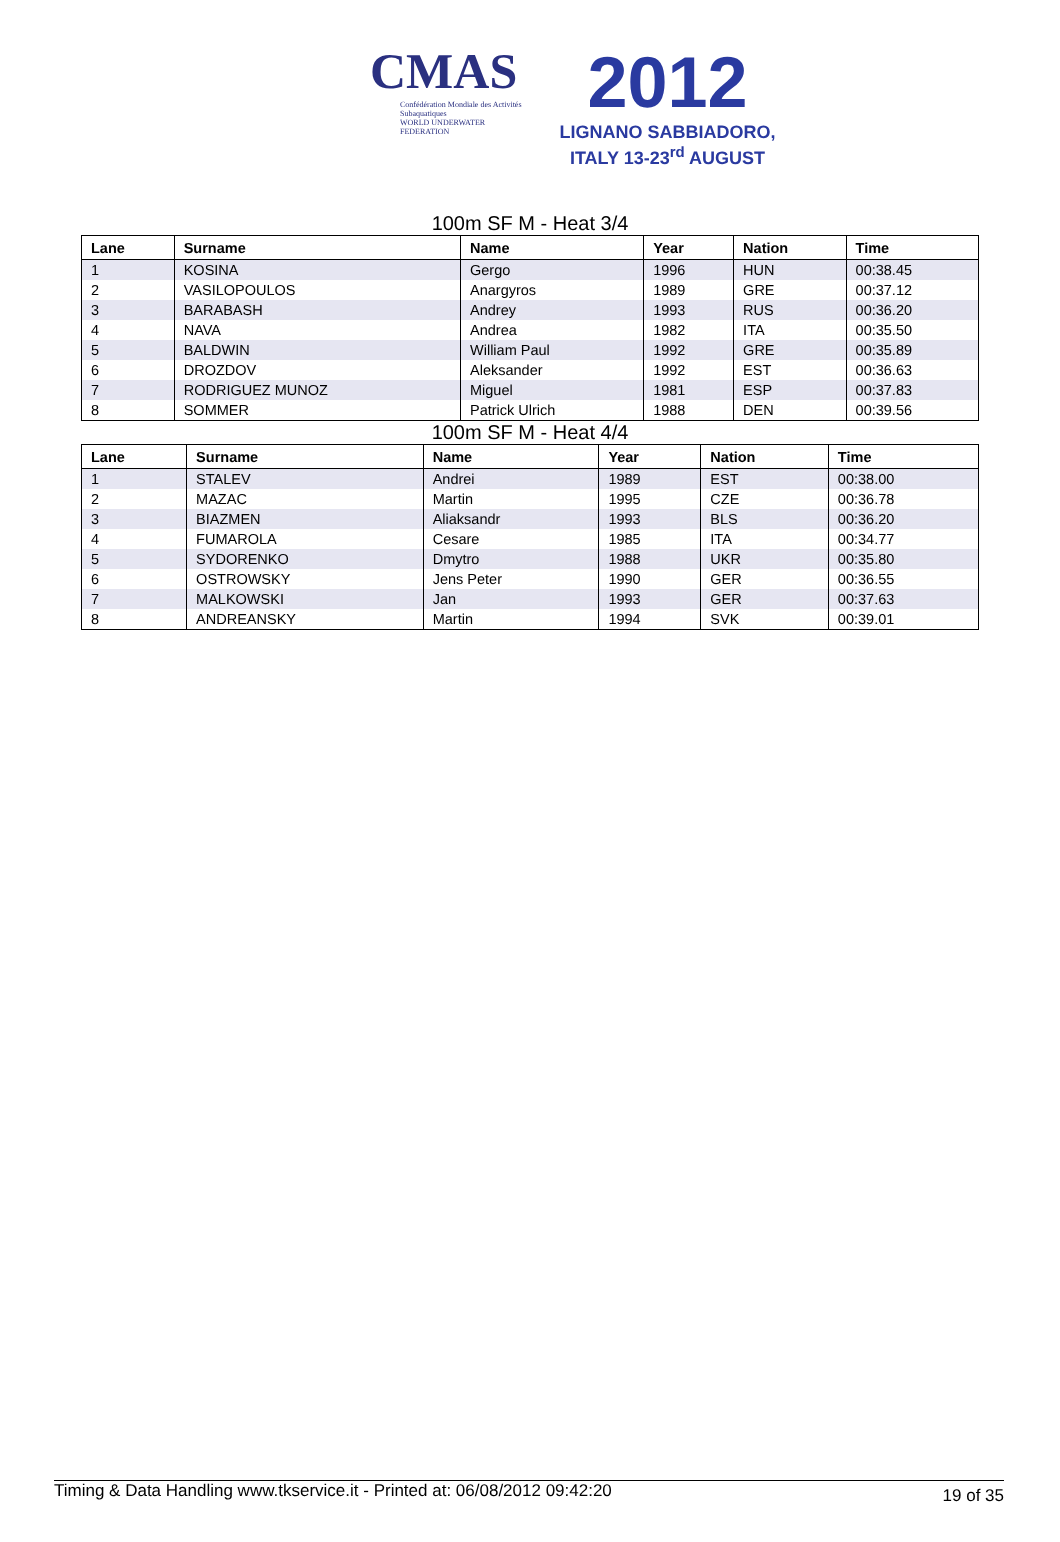CMAS
Confédération Mondiale des Activités Subaquatiques
WORLD UNDERWATER FEDERATION
2012
LIGNANO SABBIADORO, ITALY 13-23<sup>rd</sup> AUGUST
100m SF M - Heat 3/4
| Lane | Surname | Name | Year | Nation | Time |
| --- | --- | --- | --- | --- | --- |
| 1 | KOSINA | Gergo | 1996 | HUN | 00:38.45 |
| 2 | VASILOPOULOS | Anargyros | 1989 | GRE | 00:37.12 |
| 3 | BARABASH | Andrey | 1993 | RUS | 00:36.20 |
| 4 | NAVA | Andrea | 1982 | ITA | 00:35.50 |
| 5 | BALDWIN | William Paul | 1992 | GRE | 00:35.89 |
| 6 | DROZDOV | Aleksander | 1992 | EST | 00:36.63 |
| 7 | RODRIGUEZ MUNOZ | Miguel | 1981 | ESP | 00:37.83 |
| 8 | SOMMER | Patrick Ulrich | 1988 | DEN | 00:39.56 |
100m SF M - Heat 4/4
| Lane | Surname | Name | Year | Nation | Time |
| --- | --- | --- | --- | --- | --- |
| 1 | STALEV | Andrei | 1989 | EST | 00:38.00 |
| 2 | MAZAC | Martin | 1995 | CZE | 00:36.78 |
| 3 | BIAZMEN | Aliaksandr | 1993 | BLS | 00:36.20 |
| 4 | FUMAROLA | Cesare | 1985 | ITA | 00:34.77 |
| 5 | SYDORENKO | Dmytro | 1988 | UKR | 00:35.80 |
| 6 | OSTROWSKY | Jens Peter | 1990 | GER | 00:36.55 |
| 7 | MALKOWSKI | Jan | 1993 | GER | 00:37.63 |
| 8 | ANDREANSKY | Martin | 1994 | SVK | 00:39.01 |
Timing & Data Handling www.tkservice.it - Printed at: 06/08/2012 09:42:20 19 of 35